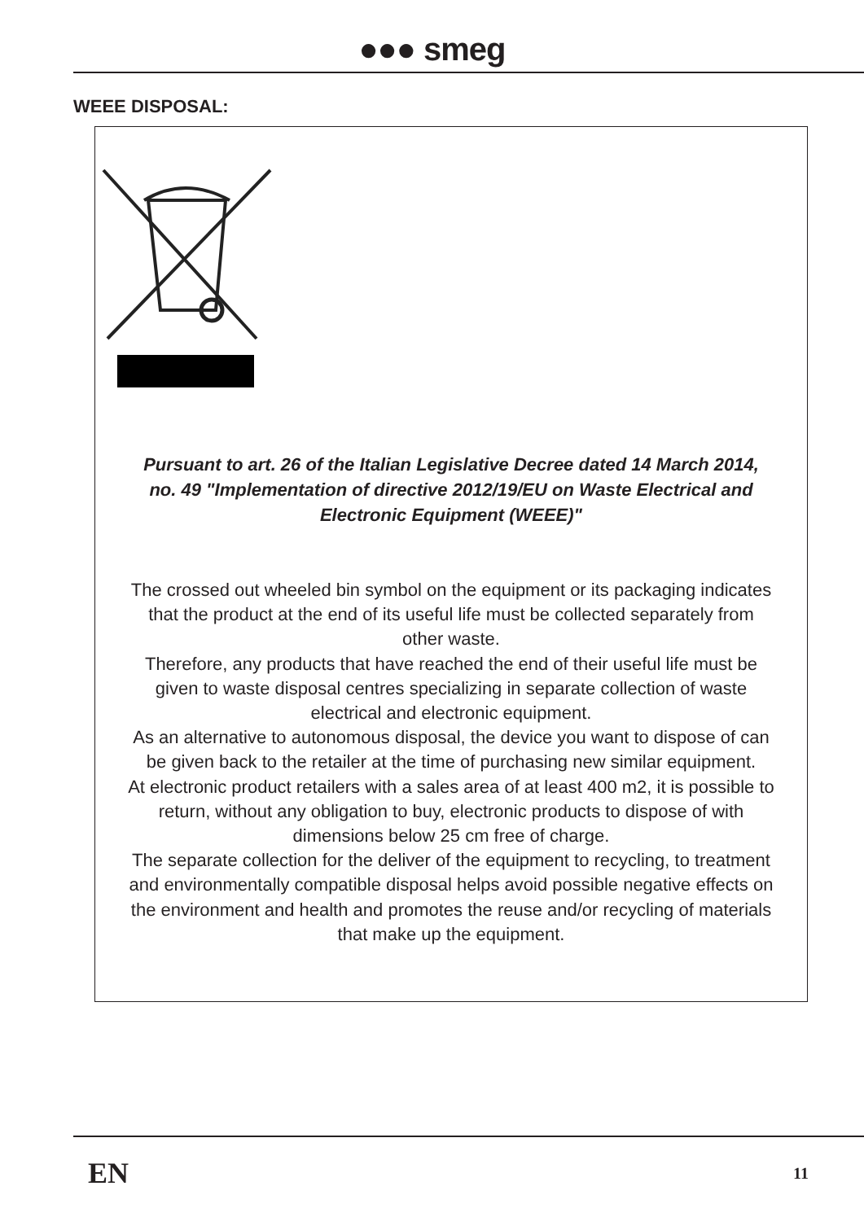●●● smeg
WEEE DISPOSAL:
Pursuant to art. 26 of the Italian Legislative Decree dated 14 March 2014, no. 49 "Implementation of directive 2012/19/EU on Waste Electrical and Electronic Equipment (WEEE)"
The crossed out wheeled bin symbol on the equipment or its packaging indicates that the product at the end of its useful life must be collected separately from other waste.
Therefore, any products that have reached the end of their useful life must be given to waste disposal centres specializing in separate collection of waste electrical and electronic equipment.
As an alternative to autonomous disposal, the device you want to dispose of can be given back to the retailer at the time of purchasing new similar equipment.
At electronic product retailers with a sales area of at least 400 m2, it is possible to return, without any obligation to buy, electronic products to dispose of with dimensions below 25 cm free of charge.
The separate collection for the deliver of the equipment to recycling, to treatment and environmentally compatible disposal helps avoid possible negative effects on the environment and health and promotes the reuse and/or recycling of materials that make up the equipment.
EN 11